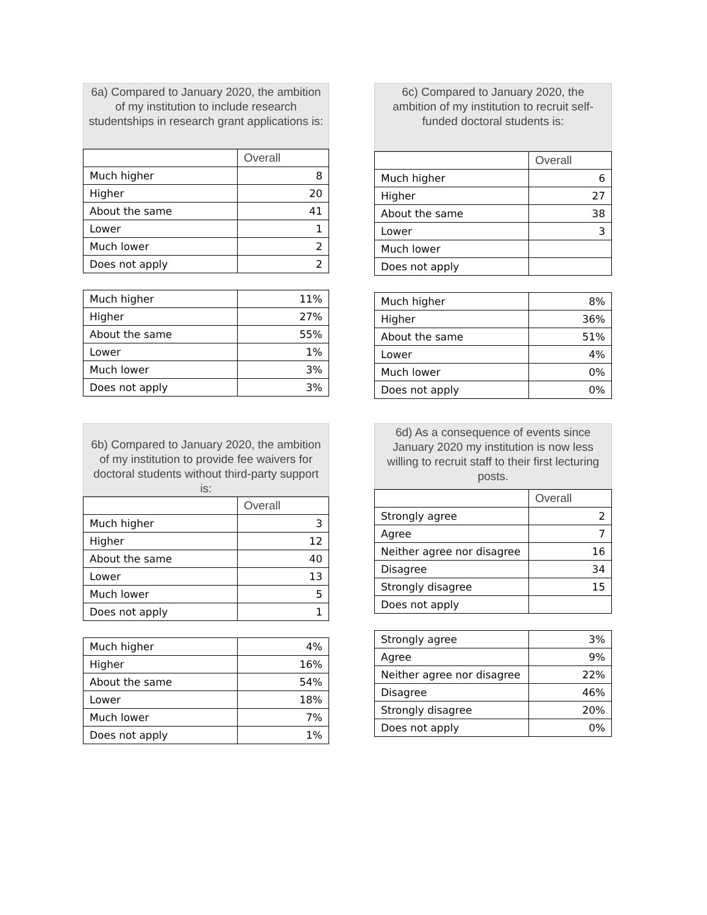6a) Compared to January 2020, the ambition of my institution to include research studentships in research grant applications is:
| | Overall |
| --- | --- |
| Much higher | 8 |
| Higher | 20 |
| About the same | 41 |
| Lower | 1 |
| Much lower | 2 |
| Does not apply | 2 |
| Much higher | 11% |
| Higher | 27% |
| About the same | 55% |
| Lower | 1% |
| Much lower | 3% |
| Does not apply | 3% |
6c) Compared to January 2020, the ambition of my institution to recruit self-funded doctoral students is:
| | Overall |
| --- | --- |
| Much higher | 6 |
| Higher | 27 |
| About the same | 38 |
| Lower | 3 |
| Much lower | |
| Does not apply | |
| Much higher | 8% |
| Higher | 36% |
| About the same | 51% |
| Lower | 4% |
| Much lower | 0% |
| Does not apply | 0% |
6b) Compared to January 2020, the ambition of my institution to provide fee waivers for doctoral students without third-party support is:
| | Overall |
| --- | --- |
| Much higher | 3 |
| Higher | 12 |
| About the same | 40 |
| Lower | 13 |
| Much lower | 5 |
| Does not apply | 1 |
| Much higher | 4% |
| Higher | 16% |
| About the same | 54% |
| Lower | 18% |
| Much lower | 7% |
| Does not apply | 1% |
6d) As a consequence of events since January 2020 my institution is now less willing to recruit staff to their first lecturing posts.
| | Overall |
| --- | --- |
| Strongly agree | 2 |
| Agree | 7 |
| Neither agree nor disagree | 16 |
| Disagree | 34 |
| Strongly disagree | 15 |
| Does not apply | |
| Strongly agree | 3% |
| Agree | 9% |
| Neither agree nor disagree | 22% |
| Disagree | 46% |
| Strongly disagree | 20% |
| Does not apply | 0% |